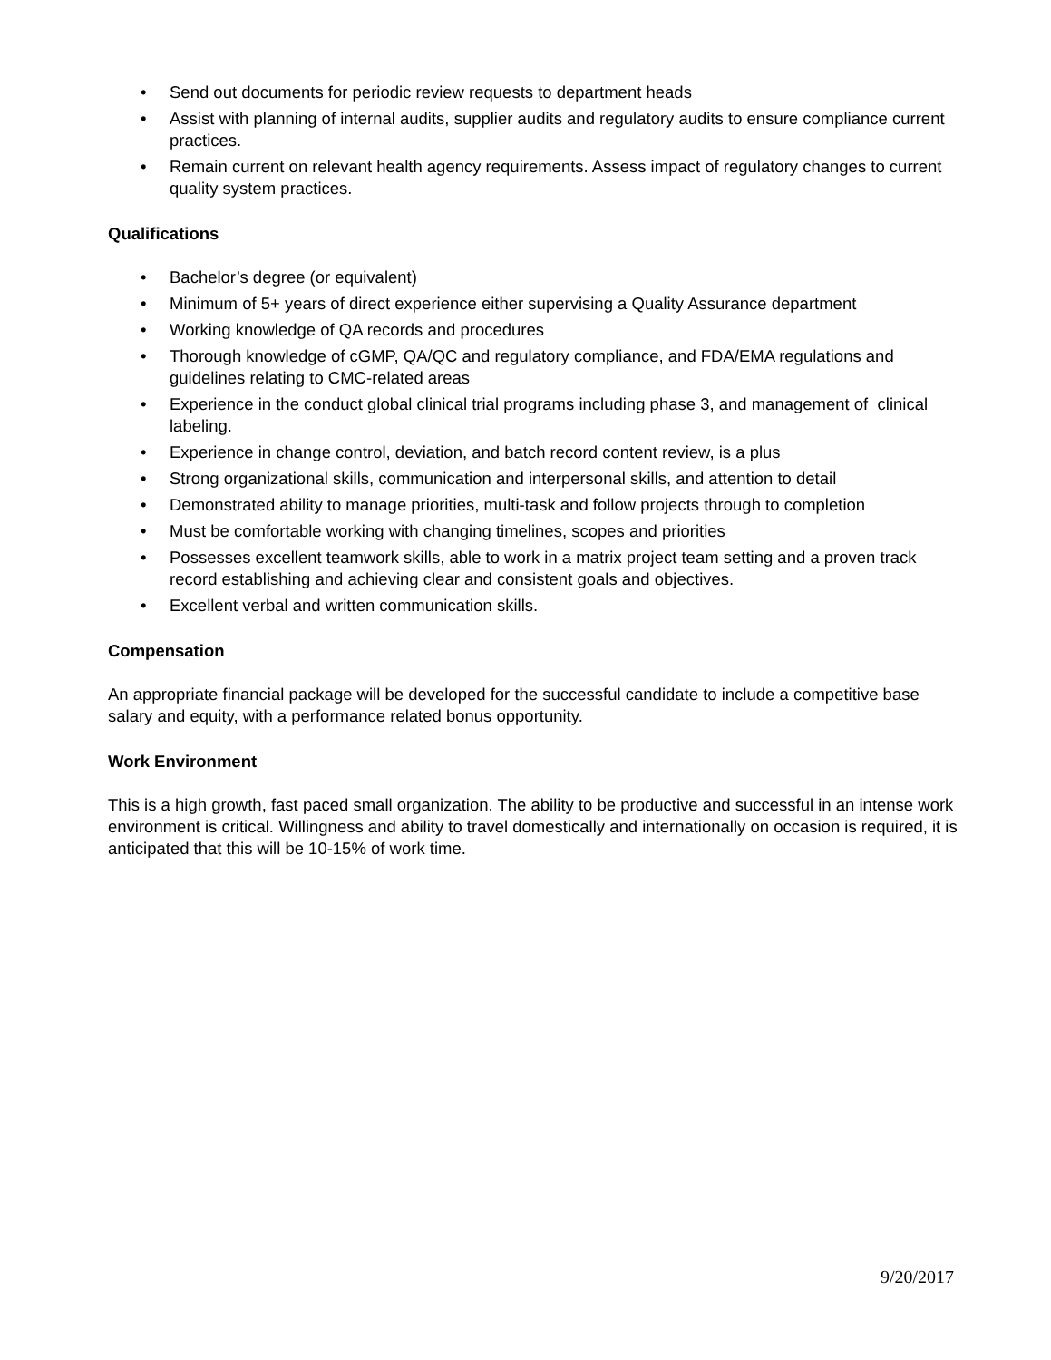• Send out documents for periodic review requests to department heads
• Assist with planning of internal audits, supplier audits and regulatory audits to ensure compliance current practices.
• Remain current on relevant health agency requirements. Assess impact of regulatory changes to current quality system practices.
Qualifications
• Bachelor’s degree (or equivalent)
• Minimum of 5+ years of direct experience either supervising a Quality Assurance department
• Working knowledge of QA records and procedures
• Thorough knowledge of cGMP, QA/QC and regulatory compliance, and FDA/EMA regulations and guidelines relating to CMC-related areas
• Experience in the conduct global clinical trial programs including phase 3, and management of clinical labeling.
• Experience in change control, deviation, and batch record content review, is a plus
• Strong organizational skills, communication and interpersonal skills, and attention to detail
• Demonstrated ability to manage priorities, multi-task and follow projects through to completion
• Must be comfortable working with changing timelines, scopes and priorities
• Possesses excellent teamwork skills, able to work in a matrix project team setting and a proven track record establishing and achieving clear and consistent goals and objectives.
• Excellent verbal and written communication skills.
Compensation
An appropriate financial package will be developed for the successful candidate to include a competitive base salary and equity, with a performance related bonus opportunity.
Work Environment
This is a high growth, fast paced small organization. The ability to be productive and successful in an intense work environment is critical. Willingness and ability to travel domestically and internationally on occasion is required, it is anticipated that this will be 10-15% of work time.
9/20/2017